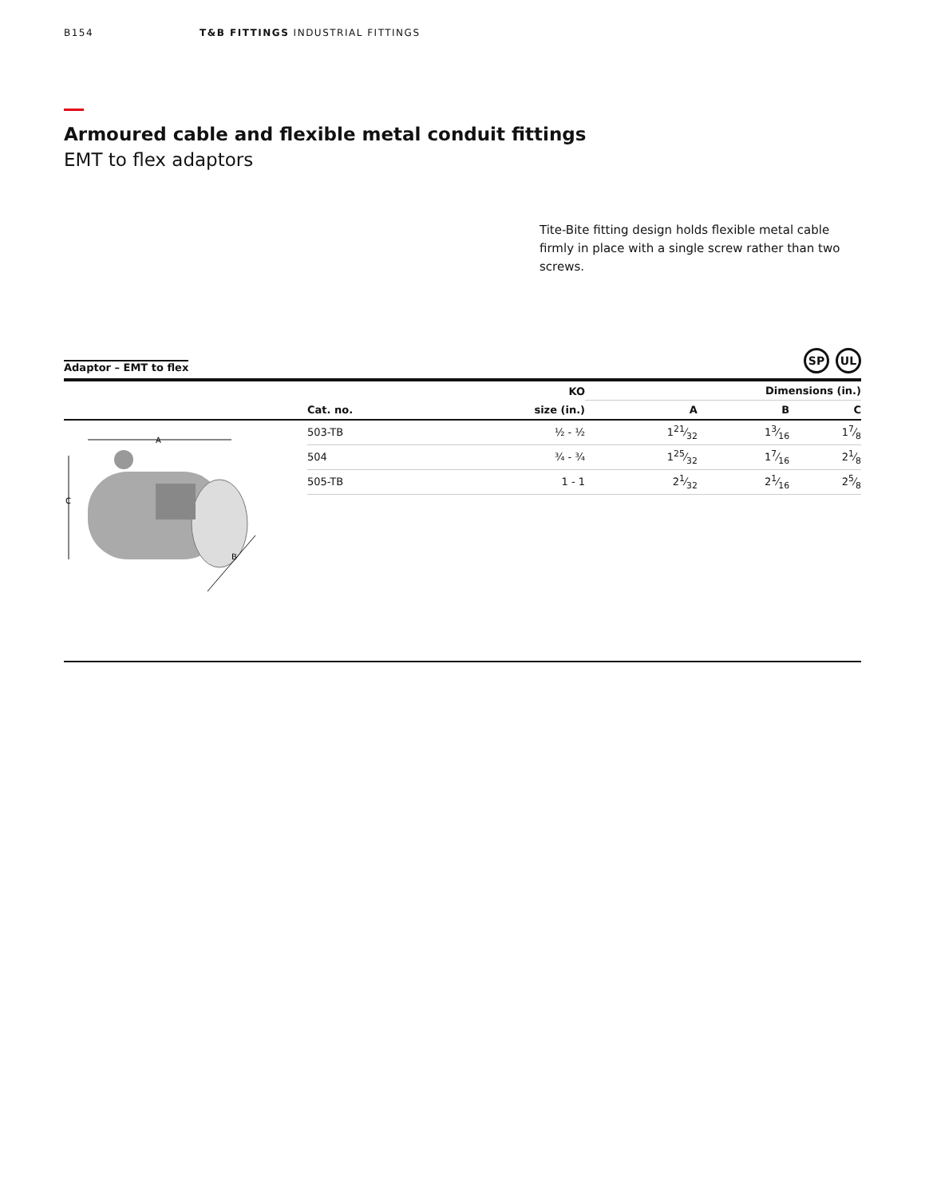B154 T&B FITTINGS INDUSTRIAL FITTINGS
Armoured cable and flexible metal conduit fittings
EMT to flex adaptors
Tite-Bite fitting design holds flexible metal cable firmly in place with a single screw rather than two screws.
Adaptor – EMT to flex
SP UL
| | | KO | Dimensions (in.) | | |
| --- | --- | --- | --- | --- | --- |
| | Cat. no. | size (in.) | A | B | C |
| A C B | 503-TB | ½ - ½ | 121⁄32 | 13⁄16 | 17⁄8 |
| | 504 | ¾ - ¾ | 125⁄32 | 17⁄16 | 21⁄8 |
| | 505-TB | 1 - 1 | 21⁄32 | 21⁄16 | 25⁄8 |